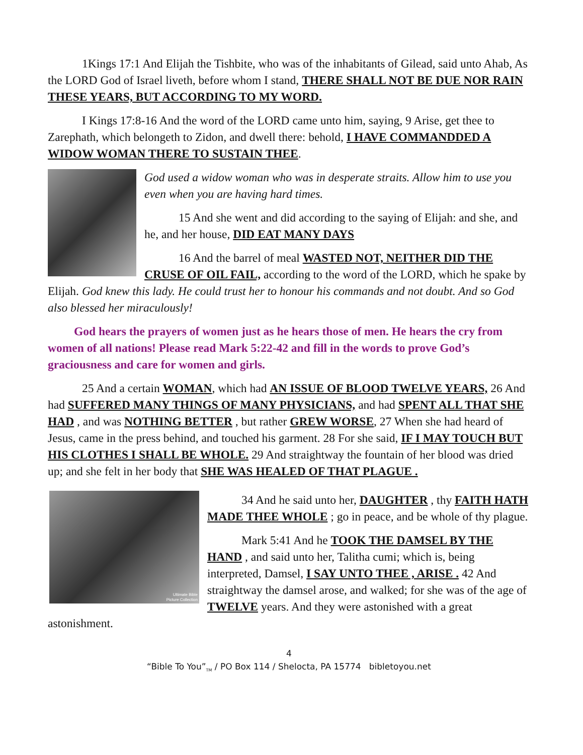1Kings 17:1 And Elijah the Tishbite, who was of the inhabitants of Gilead, said unto Ahab, As the LORD God of Israel liveth, before whom I stand, THERE SHALL NOT BE DUE NOR RAIN THESE YEARS, BUT ACCORDING TO MY WORD.
I Kings 17:8-16 And the word of the LORD came unto him, saying, 9 Arise, get thee to Zarephath, which belongeth to Zidon, and dwell there: behold, I HAVE COMMANDDED A WIDOW WOMAN THERE TO SUSTAIN THEE.
God used a widow woman who was in desperate straits. Allow him to use you even when you are having hard times.
15 And she went and did according to the saying of Elijah: and she, and he, and her house, DID EAT MANY DAYS
16 And the barrel of meal WASTED NOT, NEITHER DID THE CRUSE OF OIL FAIL, according to the word of the LORD, which he spake by Elijah. God knew this lady. He could trust her to honour his commands and not doubt. And so God also blessed her miraculously!
God hears the prayers of women just as he hears those of men. He hears the cry from women of all nations! Please read Mark 5:22-42 and fill in the words to prove God’s graciousness and care for women and girls.
25 And a certain WOMAN, which had AN ISSUE OF BLOOD TWELVE YEARS, 26 And had SUFFERED MANY THINGS OF MANY PHYSICIANS, and had SPENT ALL THAT SHE HAD , and was NOTHING BETTER , but rather GREW WORSE, 27 When she had heard of Jesus, came in the press behind, and touched his garment. 28 For she said, IF I MAY TOUCH BUT HIS CLOTHES I SHALL BE WHOLE. 29 And straightway the fountain of her blood was dried up; and she felt in her body that SHE WAS HEALED OF THAT PLAGUE .
Ultimate Bible
Picture Collection
34 And he said unto her, DAUGHTER , thy FAITH HATH MADE THEE WHOLE ; go in peace, and be whole of thy plague.
Mark 5:41 And he TOOK THE DAMSEL BY THE HAND , and said unto her, Talitha cumi; which is, being interpreted, Damsel, I SAY UNTO THEE , ARISE . 42 And straightway the damsel arose, and walked; for she was of the age of TWELVE years. And they were astonished with a great astonishment.
4
“Bible To You”<sub>TM</sub> / PO Box 114 / Shelocta, PA 15774 bibletoyou.net